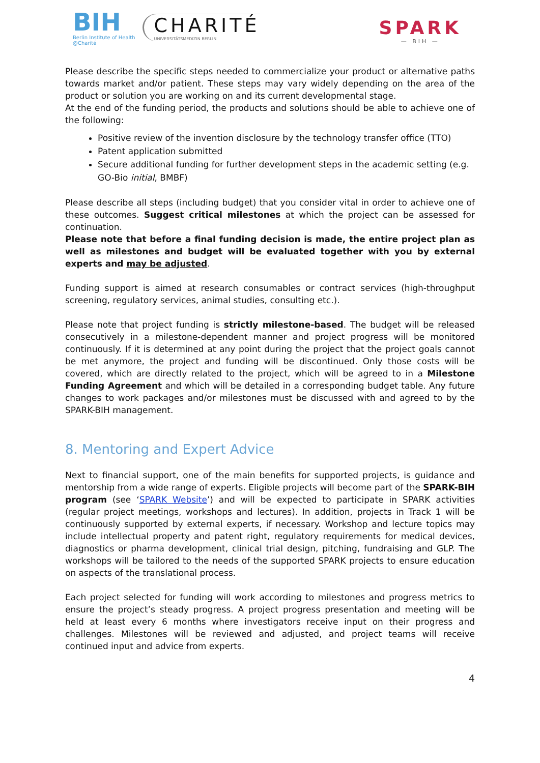BIH
Berlin Institute of Health
@Charité
CHARITÉ
UNIVERSITÄTSMEDIZIN BERLIN
SPARK
— BIH —
Please describe the specific steps needed to commercialize your product or alternative paths towards market and/or patient. These steps may vary widely depending on the area of the product or solution you are working on and its current developmental stage.
At the end of the funding period, the products and solutions should be able to achieve one of the following:
Positive review of the invention disclosure by the technology transfer office (TTO)
Patent application submitted
Secure additional funding for further development steps in the academic setting (e.g. GO-Bio initial, BMBF)
Please describe all steps (including budget) that you consider vital in order to achieve one of these outcomes. Suggest critical milestones at which the project can be assessed for continuation.
Please note that before a final funding decision is made, the entire project plan as well as milestones and budget will be evaluated together with you by external experts and may be adjusted.
Funding support is aimed at research consumables or contract services (high-throughput screening, regulatory services, animal studies, consulting etc.).
Please note that project funding is strictly milestone-based. The budget will be released consecutively in a milestone-dependent manner and project progress will be monitored continuously. If it is determined at any point during the project that the project goals cannot be met anymore, the project and funding will be discontinued. Only those costs will be covered, which are directly related to the project, which will be agreed to in a Milestone Funding Agreement and which will be detailed in a corresponding budget table. Any future changes to work packages and/or milestones must be discussed with and agreed to by the SPARK-BIH management.
8. Mentoring and Expert Advice
Next to financial support, one of the main benefits for supported projects, is guidance and mentorship from a wide range of experts. Eligible projects will become part of the SPARK-BIH program (see ‘SPARK Website’) and will be expected to participate in SPARK activities (regular project meetings, workshops and lectures). In addition, projects in Track 1 will be continuously supported by external experts, if necessary. Workshop and lecture topics may include intellectual property and patent right, regulatory requirements for medical devices, diagnostics or pharma development, clinical trial design, pitching, fundraising and GLP. The workshops will be tailored to the needs of the supported SPARK projects to ensure education on aspects of the translational process.
Each project selected for funding will work according to milestones and progress metrics to ensure the project’s steady progress. A project progress presentation and meeting will be held at least every 6 months where investigators receive input on their progress and challenges. Milestones will be reviewed and adjusted, and project teams will receive continued input and advice from experts.
4